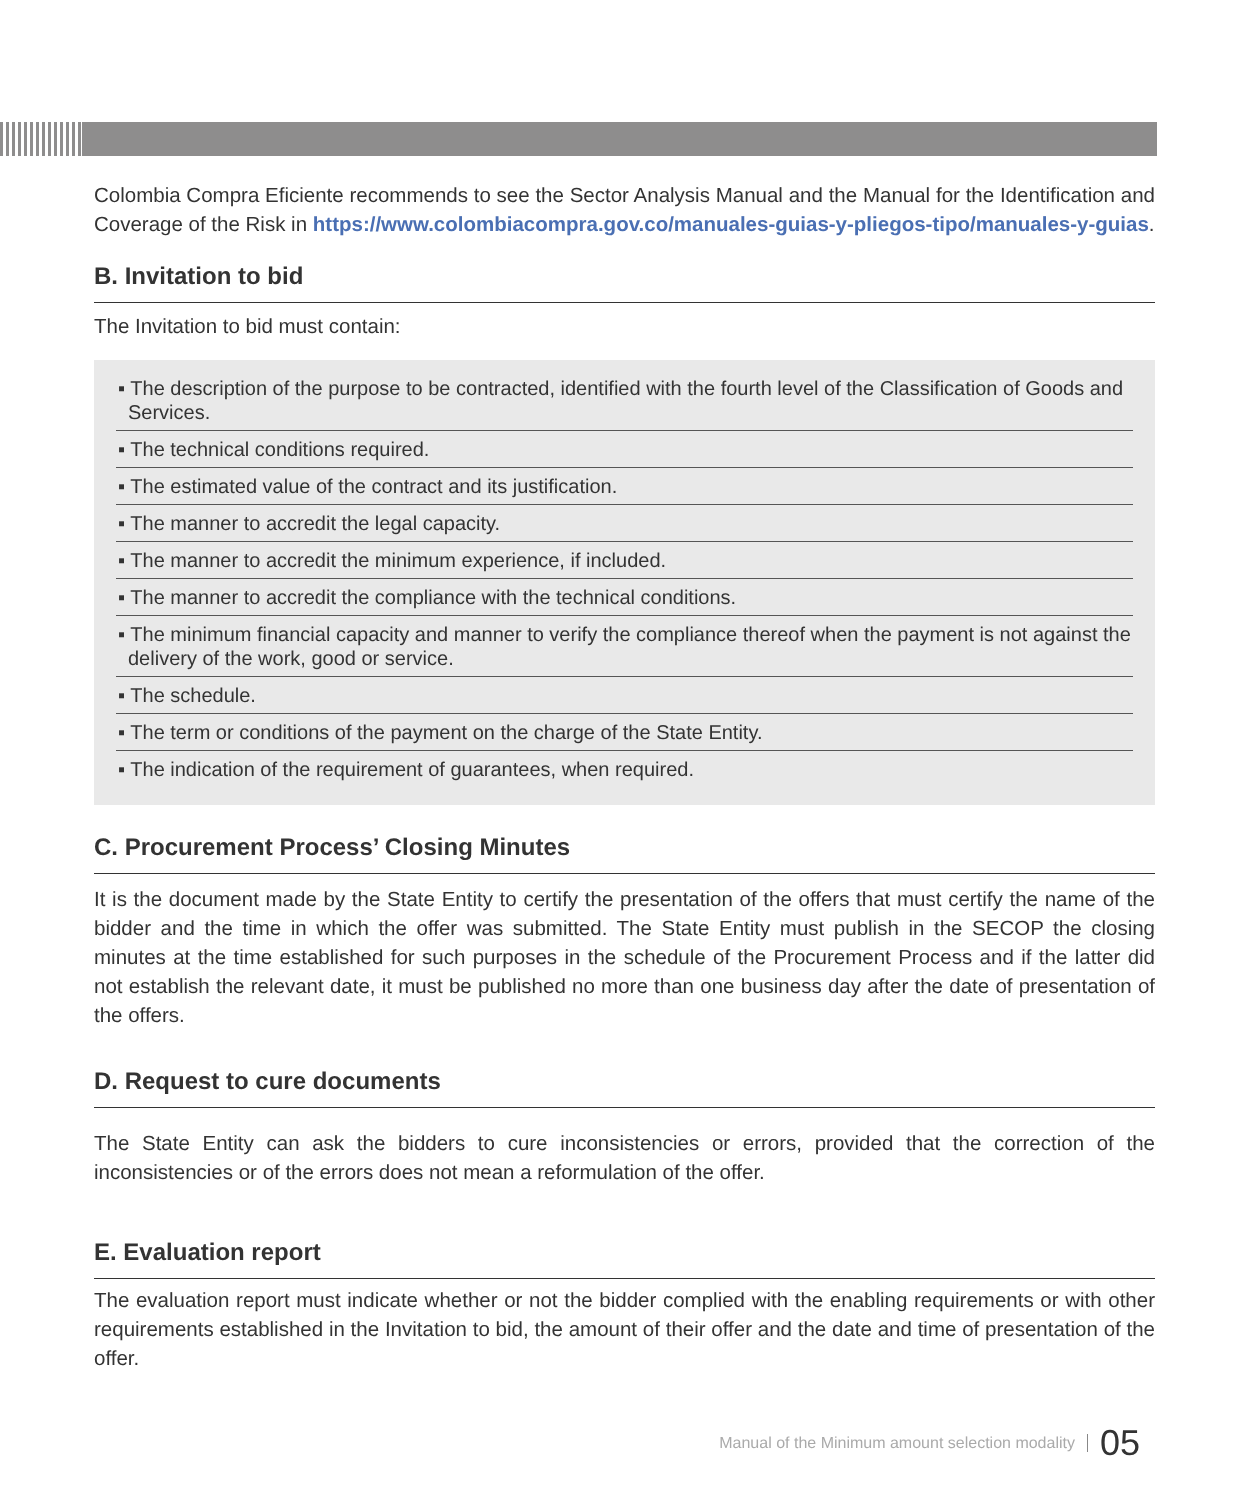Colombia Compra Eficiente recommends to see the Sector Analysis Manual and the Manual for the Identification and Coverage of the Risk in https://www.colombiacompra.gov.co/manuales-guias-y-pliegos-tipo/manuales-y-guias.
B. Invitation to bid
The Invitation to bid must contain:
▪ The description of the purpose to be contracted, identified with the fourth level of the Classification of Goods and Services.
▪ The technical conditions required.
▪ The estimated value of the contract and its justification.
▪ The manner to accredit the legal capacity.
▪ The manner to accredit the minimum experience, if included.
▪ The manner to accredit the compliance with the technical conditions.
▪ The minimum financial capacity and manner to verify the compliance thereof when the payment is not against the delivery of the work, good or service.
▪ The schedule.
▪ The term or conditions of the payment on the charge of the State Entity.
▪ The indication of the requirement of guarantees, when required.
C. Procurement Process’ Closing Minutes
It is the document made by the State Entity to certify the presentation of the offers that must certify the name of the bidder and the time in which the offer was submitted. The State Entity must publish in the SECOP the closing minutes at the time established for such purposes in the schedule of the Procurement Process and if the latter did not establish the relevant date, it must be published no more than one business day after the date of presentation of the offers.
D. Request to cure documents
The State Entity can ask the bidders to cure inconsistencies or errors, provided that the correction of the inconsistencies or of the errors does not mean a reformulation of the offer.
E. Evaluation report
The evaluation report must indicate whether or not the bidder complied with the enabling requirements or with other requirements established in the Invitation to bid, the amount of their offer and the date and time of presentation of the offer.
Manual of the Minimum amount selection modality 05